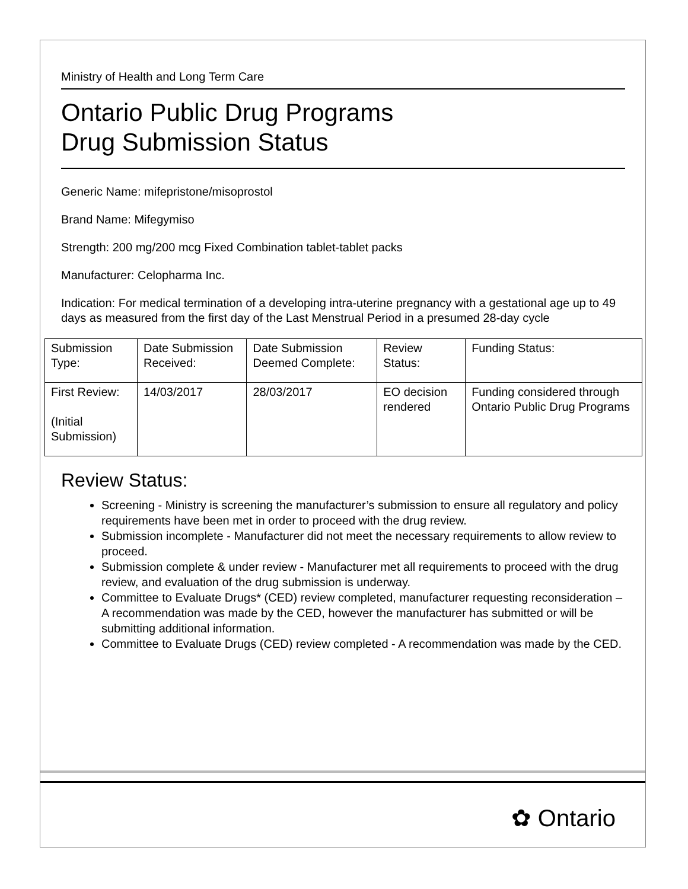Ministry of Health and Long Term Care
Ontario Public Drug Programs
Drug Submission Status
Generic Name: mifepristone/misoprostol
Brand Name: Mifegymiso
Strength: 200 mg/200 mcg Fixed Combination tablet-tablet packs
Manufacturer: Celopharma Inc.
Indication: For medical termination of a developing intra-uterine pregnancy with a gestational age up to 49 days as measured from the first day of the Last Menstrual Period in a presumed 28-day cycle
| Submission Type: | Date Submission Received: | Date Submission Deemed Complete: | Review Status: | Funding Status: |
| First Review: (Initial Submission) | 14/03/2017 | 28/03/2017 | EO decision rendered | Funding considered through Ontario Public Drug Programs |
Review Status:
Screening - Ministry is screening the manufacturer’s submission to ensure all regulatory and policy requirements have been met in order to proceed with the drug review.
Submission incomplete - Manufacturer did not meet the necessary requirements to allow review to proceed.
Submission complete & under review - Manufacturer met all requirements to proceed with the drug review, and evaluation of the drug submission is underway.
Committee to Evaluate Drugs* (CED) review completed, manufacturer requesting reconsideration – A recommendation was made by the CED, however the manufacturer has submitted or will be submitting additional information.
Committee to Evaluate Drugs (CED) review completed - A recommendation was made by the CED.
✿ Ontario